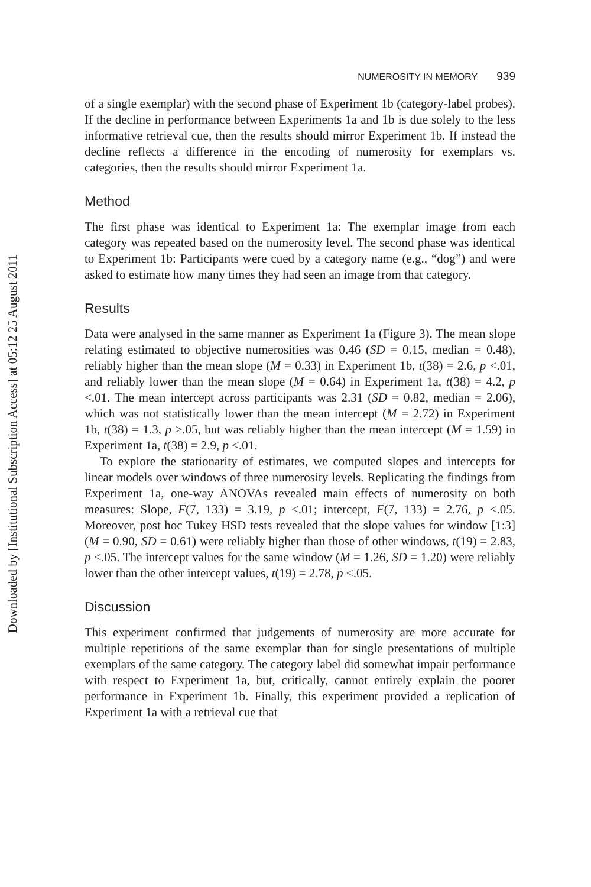Downloaded by [Institutional Subscription Access] at 05:12 25 August 2011
NUMEROSITY IN MEMORY 939
of a single exemplar) with the second phase of Experiment 1b (category-label probes). If the decline in performance between Experiments 1a and 1b is due solely to the less informative retrieval cue, then the results should mirror Experiment 1b. If instead the decline reflects a difference in the encoding of numerosity for exemplars vs. categories, then the results should mirror Experiment 1a.
Method
The first phase was identical to Experiment 1a: The exemplar image from each category was repeated based on the numerosity level. The second phase was identical to Experiment 1b: Participants were cued by a category name (e.g., “dog”) and were asked to estimate how many times they had seen an image from that category.
Results
Data were analysed in the same manner as Experiment 1a (Figure 3). The mean slope relating estimated to objective numerosities was 0.46 (SD = 0.15, median = 0.48), reliably higher than the mean slope (M = 0.33) in Experiment 1b, t(38) = 2.6, p <.01, and reliably lower than the mean slope (M = 0.64) in Experiment 1a, t(38) = 4.2, p <.01. The mean intercept across participants was 2.31 (SD = 0.82, median = 2.06), which was not statistically lower than the mean intercept (M = 2.72) in Experiment 1b, t(38) = 1.3, p >.05, but was reliably higher than the mean intercept (M = 1.59) in Experiment 1a, t(38) = 2.9, p <.01.
To explore the stationarity of estimates, we computed slopes and intercepts for linear models over windows of three numerosity levels. Replicating the findings from Experiment 1a, one-way ANOVAs revealed main effects of numerosity on both measures: Slope, F(7, 133) = 3.19, p <.01; intercept, F(7, 133) = 2.76, p <.05. Moreover, post hoc Tukey HSD tests revealed that the slope values for window [1:3] (M = 0.90, SD = 0.61) were reliably higher than those of other windows, t(19) = 2.83, p <.05. The intercept values for the same window (M = 1.26, SD = 1.20) were reliably lower than the other intercept values, t(19) = 2.78, p <.05.
Discussion
This experiment confirmed that judgements of numerosity are more accurate for multiple repetitions of the same exemplar than for single presentations of multiple exemplars of the same category. The category label did somewhat impair performance with respect to Experiment 1a, but, critically, cannot entirely explain the poorer performance in Experiment 1b. Finally, this experiment provided a replication of Experiment 1a with a retrieval cue that